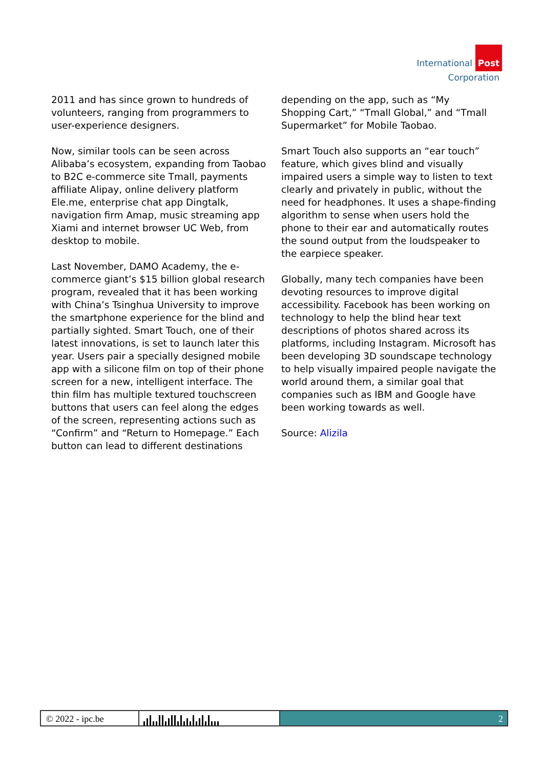International Post
Corporation
2011 and has since grown to hundreds of volunteers, ranging from programmers to user-experience designers.
Now, similar tools can be seen across Alibaba’s ecosystem, expanding from Taobao to B2C e-commerce site Tmall, payments affiliate Alipay, online delivery platform Ele.me, enterprise chat app Dingtalk, navigation firm Amap, music streaming app Xiami and internet browser UC Web, from desktop to mobile.
Last November, DAMO Academy, the e-commerce giant’s $15 billion global research program, revealed that it has been working with China’s Tsinghua University to improve the smartphone experience for the blind and partially sighted. Smart Touch, one of their latest innovations, is set to launch later this year. Users pair a specially designed mobile app with a silicone film on top of their phone screen for a new, intelligent interface. The thin film has multiple textured touchscreen buttons that users can feel along the edges of the screen, representing actions such as “Confirm” and “Return to Homepage.” Each button can lead to different destinations
depending on the app, such as “My Shopping Cart,” “Tmall Global,” and “Tmall Supermarket” for Mobile Taobao.
Smart Touch also supports an “ear touch” feature, which gives blind and visually impaired users a simple way to listen to text clearly and privately in public, without the need for headphones. It uses a shape-finding algorithm to sense when users hold the phone to their ear and automatically routes the sound output from the loudspeaker to the earpiece speaker.
Globally, many tech companies have been devoting resources to improve digital accessibility. Facebook has been working on technology to help the blind hear text descriptions of photos shared across its platforms, including Instagram. Microsoft has been developing 3D soundscape technology to help visually impaired people navigate the world around them, a similar goal that companies such as IBM and Google have been working towards as well.
Source: Alizila
© 2022 - ipc.be 2